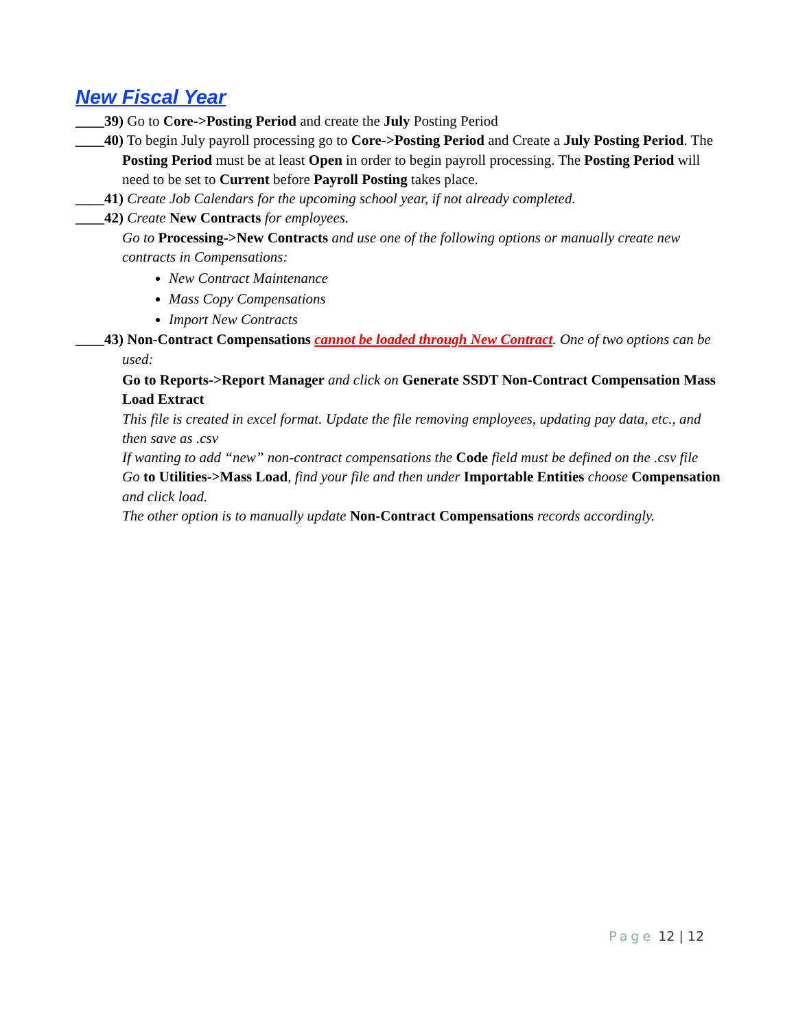New Fiscal Year
____39) Go to Core->Posting Period and create the July Posting Period
____40) To begin July payroll processing go to Core->Posting Period and Create a July Posting Period. The Posting Period must be at least Open in order to begin payroll processing. The Posting Period will need to be set to Current before Payroll Posting takes place.
____41) Create Job Calendars for the upcoming school year, if not already completed.
____42) Create New Contracts for employees.
Go to Processing->New Contracts and use one of the following options or manually create new contracts in Compensations:
New Contract Maintenance
Mass Copy Compensations
Import New Contracts
____43) Non-Contract Compensations cannot be loaded through New Contract. One of two options can be used:
Go to Reports->Report Manager and click on Generate SSDT Non-Contract Compensation Mass Load Extract
This file is created in excel format. Update the file removing employees, updating pay data, etc., and then save as .csv
If wanting to add “new” non-contract compensations the Code field must be defined on the .csv file
Go to Utilities->Mass Load, find your file and then under Importable Entities choose Compensation and click load.
The other option is to manually update Non-Contract Compensations records accordingly.
Page 12 | 12